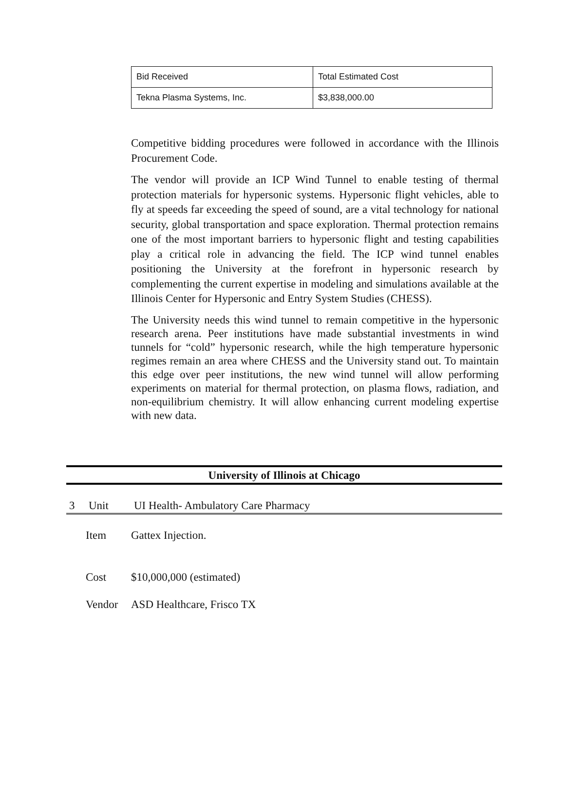| Bid Received | Total Estimated Cost |
| Tekna Plasma Systems, Inc. | $3,838,000.00 |
Competitive bidding procedures were followed in accordance with the Illinois Procurement Code.
The vendor will provide an ICP Wind Tunnel to enable testing of thermal protection materials for hypersonic systems. Hypersonic flight vehicles, able to fly at speeds far exceeding the speed of sound, are a vital technology for national security, global transportation and space exploration. Thermal protection remains one of the most important barriers to hypersonic flight and testing capabilities play a critical role in advancing the field. The ICP wind tunnel enables positioning the University at the forefront in hypersonic research by complementing the current expertise in modeling and simulations available at the Illinois Center for Hypersonic and Entry System Studies (CHESS).
The University needs this wind tunnel to remain competitive in the hypersonic research arena. Peer institutions have made substantial investments in wind tunnels for “cold” hypersonic research, while the high temperature hypersonic regimes remain an area where CHESS and the University stand out. To maintain this edge over peer institutions, the new wind tunnel will allow performing experiments on material for thermal protection, on plasma flows, radiation, and non-equilibrium chemistry. It will allow enhancing current modeling expertise with new data.
University of Illinois at Chicago
3 Unit UI Health- Ambulatory Care Pharmacy
Item Gattex Injection.
Cost $10,000,000 (estimated)
Vendor ASD Healthcare, Frisco TX